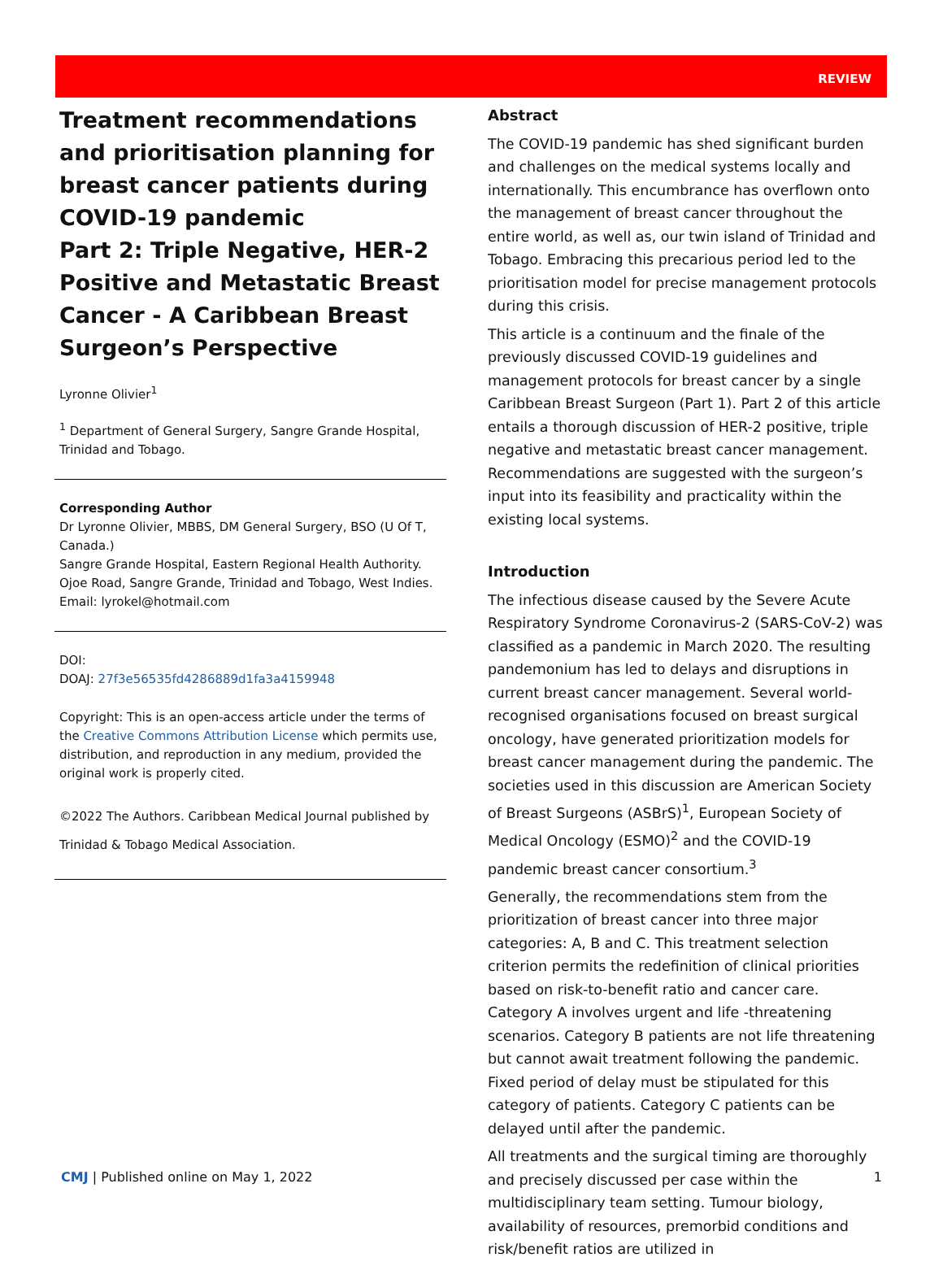REVIEW
Treatment recommendations and prioritisation planning for breast cancer patients during COVID-19 pandemic
Part 2: Triple Negative, HER-2 Positive and Metastatic Breast Cancer - A Caribbean Breast Surgeon’s Perspective
Lyronne Olivier<sup>1</sup>
<sup>1</sup> Department of General Surgery, Sangre Grande Hospital, Trinidad and Tobago.
Corresponding Author
Dr Lyronne Olivier, MBBS, DM General Surgery, BSO (U Of T, Canada.)
Sangre Grande Hospital, Eastern Regional Health Authority. Ojoe Road, Sangre Grande, Trinidad and Tobago, West Indies.
Email: lyrokel@hotmail.com
DOI:
DOAJ: 27f3e56535fd4286889d1fa3a4159948
Copyright: This is an open-access article under the terms of the Creative Commons Attribution License which permits use, distribution, and reproduction in any medium, provided the original work is properly cited.
©2022 The Authors. Caribbean Medical Journal published by Trinidad & Tobago Medical Association.
Abstract
The COVID-19 pandemic has shed significant burden and challenges on the medical systems locally and internationally. This encumbrance has overflown onto the management of breast cancer throughout the entire world, as well as, our twin island of Trinidad and Tobago. Embracing this precarious period led to the prioritisation model for precise management protocols during this crisis.
This article is a continuum and the finale of the previously discussed COVID-19 guidelines and management protocols for breast cancer by a single Caribbean Breast Surgeon (Part 1). Part 2 of this article entails a thorough discussion of HER-2 positive, triple negative and metastatic breast cancer management. Recommendations are suggested with the surgeon’s input into its feasibility and practicality within the existing local systems.
Introduction
The infectious disease caused by the Severe Acute Respiratory Syndrome Coronavirus-2 (SARS-CoV-2) was classified as a pandemic in March 2020. The resulting pandemonium has led to delays and disruptions in current breast cancer management. Several world-recognised organisations focused on breast surgical oncology, have generated prioritization models for breast cancer management during the pandemic. The societies used in this discussion are American Society of Breast Surgeons (ASBrS)<sup>1</sup>, European Society of Medical Oncology (ESMO)<sup>2</sup> and the COVID-19 pandemic breast cancer consortium.<sup>3</sup>
Generally, the recommendations stem from the prioritization of breast cancer into three major categories: A, B and C. This treatment selection criterion permits the redefinition of clinical priorities based on risk-to-benefit ratio and cancer care. Category A involves urgent and life -threatening scenarios. Category B patients are not life threatening but cannot await treatment following the pandemic. Fixed period of delay must be stipulated for this category of patients. Category C patients can be delayed until after the pandemic.
All treatments and the surgical timing are thoroughly and precisely discussed per case within the multidisciplinary team setting. Tumour biology, availability of resources, premorbid conditions and risk/benefit ratios are utilized in
CMJ | Published online on May 1, 2022 1